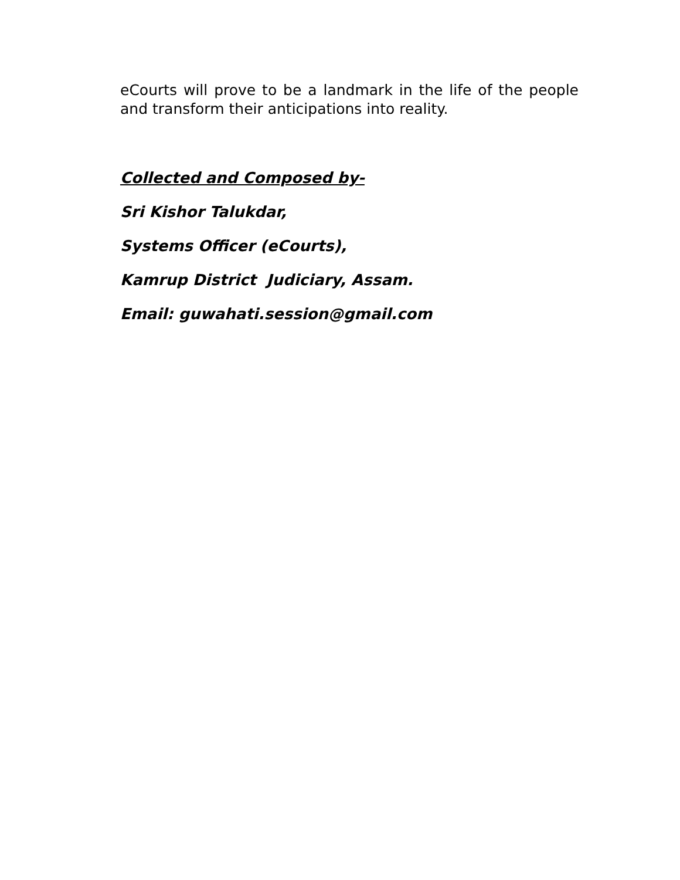eCourts will prove to be a landmark in the life of the people and transform their anticipations into reality.
Collected and Composed by-
Sri Kishor Talukdar,
Systems Officer (eCourts),
Kamrup District Judiciary, Assam.
Email: guwahati.session@gmail.com